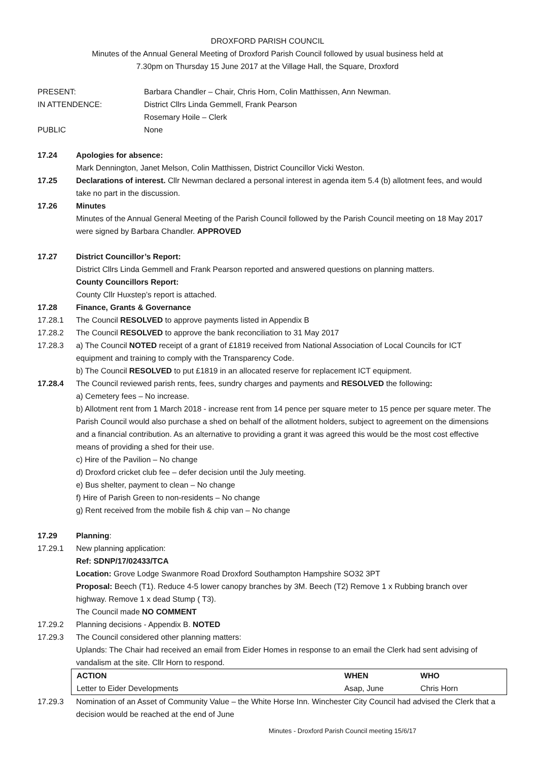DROXFORD PARISH COUNCIL
Minutes of the Annual General Meeting of Droxford Parish Council followed by usual business held at
7.30pm on Thursday 15 June 2017 at the Village Hall, the Square, Droxford
PRESENT: Barbara Chandler – Chair, Chris Horn, Colin Matthissen, Ann Newman.
IN ATTENDENCE: District Cllrs Linda Gemmell, Frank Pearson
Rosemary Hoile – Clerk
PUBLIC None
17.24 Apologies for absence:
Mark Dennington, Janet Melson, Colin Matthissen, District Councillor Vicki Weston.
17.25 Declarations of interest. Cllr Newman declared a personal interest in agenda item 5.4 (b) allotment fees, and would take no part in the discussion.
17.26 Minutes
Minutes of the Annual General Meeting of the Parish Council followed by the Parish Council meeting on 18 May 2017 were signed by Barbara Chandler. APPROVED
17.27 District Councillor’s Report:
District Cllrs Linda Gemmell and Frank Pearson reported and answered questions on planning matters.
County Councillors Report:
County Cllr Huxstep’s report is attached.
17.28 Finance, Grants & Governance
17.28.1 The Council RESOLVED to approve payments listed in Appendix B
17.28.2 The Council RESOLVED to approve the bank reconciliation to 31 May 2017
17.28.3 a) The Council NOTED receipt of a grant of £1819 received from National Association of Local Councils for ICT equipment and training to comply with the Transparency Code.
b) The Council RESOLVED to put £1819 in an allocated reserve for replacement ICT equipment.
17.28.4 The Council reviewed parish rents, fees, sundry charges and payments and RESOLVED the following:
a) Cemetery fees – No increase.
b) Allotment rent from 1 March 2018 - increase rent from 14 pence per square meter to 15 pence per square meter. The Parish Council would also purchase a shed on behalf of the allotment holders, subject to agreement on the dimensions and a financial contribution. As an alternative to providing a grant it was agreed this would be the most cost effective means of providing a shed for their use.
c) Hire of the Pavilion – No change
d) Droxford cricket club fee – defer decision until the July meeting.
e) Bus shelter, payment to clean – No change
f) Hire of Parish Green to non-residents – No change
g) Rent received from the mobile fish & chip van – No change
17.29 Planning:
17.29.1 New planning application:
Ref: SDNP/17/02433/TCA
Location: Grove Lodge Swanmore Road Droxford Southampton Hampshire SO32 3PT
Proposal: Beech (T1). Reduce 4-5 lower canopy branches by 3M. Beech (T2) Remove 1 x Rubbing branch over highway. Remove 1 x dead Stump ( T3).
The Council made NO COMMENT
17.29.2 Planning decisions - Appendix B. NOTED
17.29.3 The Council considered other planning matters:
Uplands: The Chair had received an email from Eider Homes in response to an email the Clerk had sent advising of vandalism at the site. Cllr Horn to respond.
| ACTION | WHEN | WHO |
| Letter to Eider Developments | Asap, June | Chris Horn |
17.29.3 Nomination of an Asset of Community Value – the White Horse Inn. Winchester City Council had advised the Clerk that a decision would be reached at the end of June
Minutes - Droxford Parish Council meeting 15/6/17